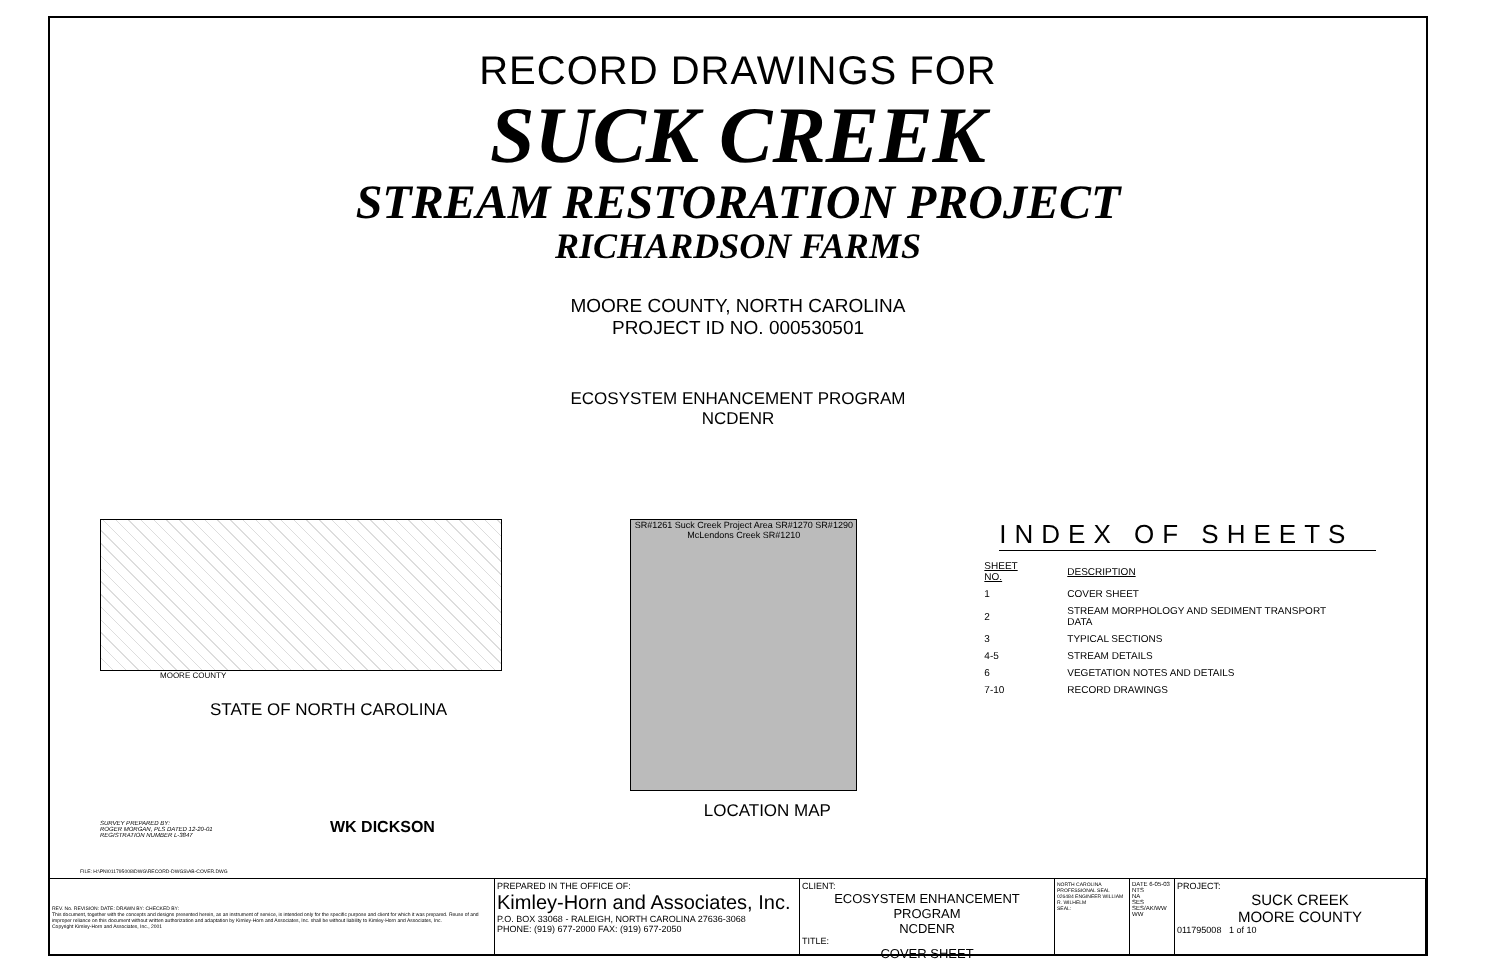RECORD DRAWINGS FOR
SUCK CREEK
STREAM RESTORATION PROJECT
RICHARDSON FARMS
MOORE COUNTY, NORTH CAROLINA
PROJECT ID NO. 000530501
ECOSYSTEM ENHANCEMENT PROGRAM
NCDENR
MOORE COUNTY
STATE OF NORTH CAROLINA
SURVEY PREPARED BY:
ROGER MORGAN, PLS DATED 12-20-01
REGISTRATION NUMBER L-3847
WK DICKSON
SR#1261 Suck Creek Project Area SR#1270 SR#1290 McLendons Creek SR#1210
LOCATION MAP
INDEX OF SHEETS
| SHEET NO. | DESCRIPTION |
| 1 | COVER SHEET |
| 2 | STREAM MORPHOLOGY AND SEDIMENT TRANSPORT DATA |
| 3 | TYPICAL SECTIONS |
| 4-5 | STREAM DETAILS |
| 6 | VEGETATION NOTES AND DETAILS |
| 7-10 | RECORD DRAWINGS |
FILE: H:\PN\011795008\DWG\RECORD-DWGS\AB-COVER.DWG
REV. No. REVISION: DATE: DRAWN BY: CHECKED BY:
This document, together with the concepts and designs presented herein, as an instrument of service, is intended only for the specific purpose and client for which it was prepared. Reuse of and improper reliance on this document without written authorization and adaptation by Kimley-Horn and Associates, Inc. shall be without liability to Kimley-Horn and Associates, Inc.
Copyright Kimley-Horn and Associates, Inc., 2001
PREPARED IN THE OFFICE OF:
Kimley-Horn and Associates, Inc.
P.O. BOX 33068 - RALEIGH, NORTH CAROLINA 27636-3068
PHONE: (919) 677-2000 FAX: (919) 677-2050
CLIENT:
ECOSYSTEM ENHANCEMENT PROGRAM
NCDENR
TITLE:
COVER SHEET
NORTH CAROLINA PROFESSIONAL SEAL 026484 ENGINEER WILLIAM R. WILHELM
SEAL:
DATE 6-05-03
NTS
NA
SES
SES/AK/WW
WW
PROJECT:
SUCK CREEK
MOORE COUNTY
011795008 1 of 10